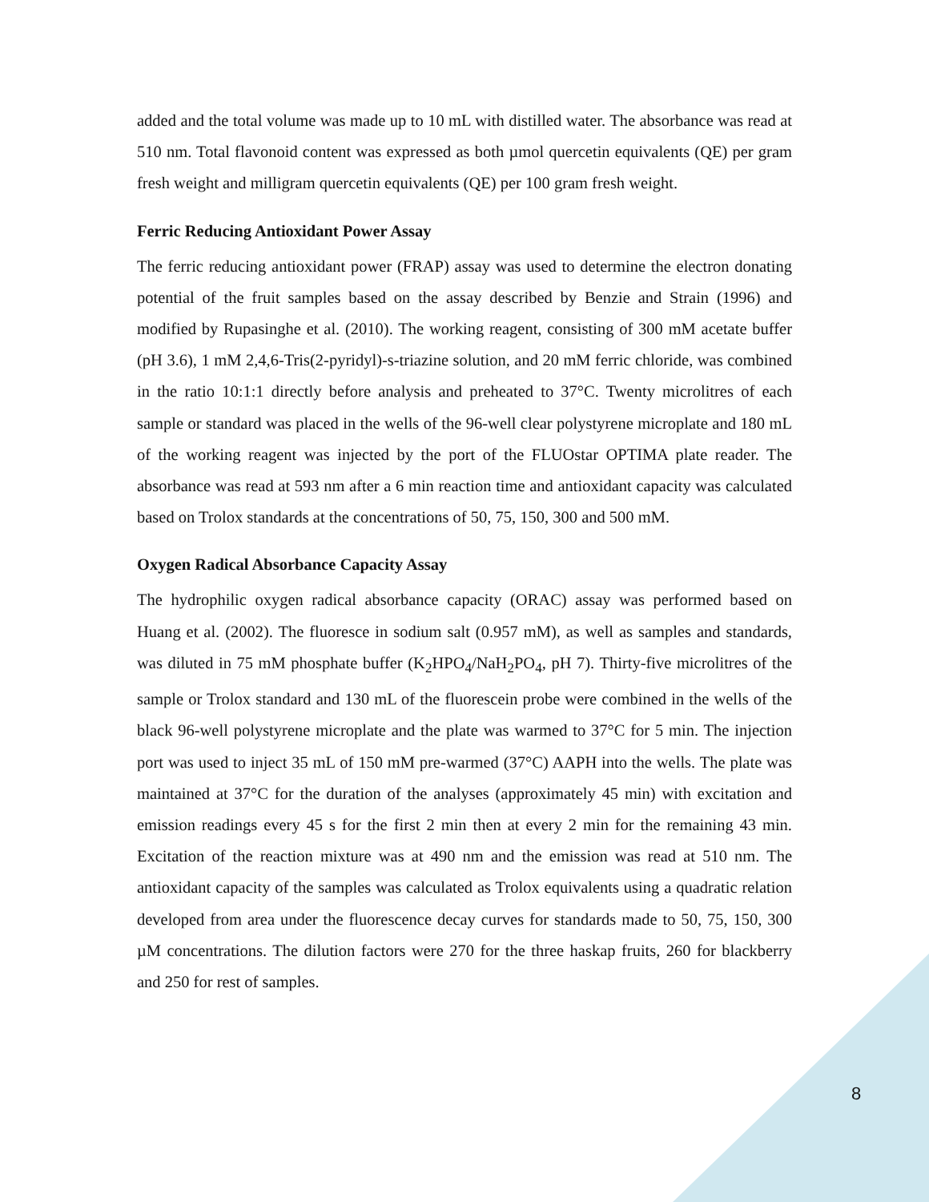added and the total volume was made up to 10 mL with distilled water. The absorbance was read at 510 nm. Total flavonoid content was expressed as both µmol quercetin equivalents (QE) per gram fresh weight and milligram quercetin equivalents (QE) per 100 gram fresh weight.
Ferric Reducing Antioxidant Power Assay
The ferric reducing antioxidant power (FRAP) assay was used to determine the electron donating potential of the fruit samples based on the assay described by Benzie and Strain (1996) and modified by Rupasinghe et al. (2010). The working reagent, consisting of 300 mM acetate buffer (pH 3.6), 1 mM 2,4,6-Tris(2-pyridyl)-s-triazine solution, and 20 mM ferric chloride, was combined in the ratio 10:1:1 directly before analysis and preheated to 37°C. Twenty microlitres of each sample or standard was placed in the wells of the 96-well clear polystyrene microplate and 180 mL of the working reagent was injected by the port of the FLUOstar OPTIMA plate reader. The absorbance was read at 593 nm after a 6 min reaction time and antioxidant capacity was calculated based on Trolox standards at the concentrations of 50, 75, 150, 300 and 500 mM.
Oxygen Radical Absorbance Capacity Assay
The hydrophilic oxygen radical absorbance capacity (ORAC) assay was performed based on Huang et al. (2002). The fluoresce in sodium salt (0.957 mM), as well as samples and standards, was diluted in 75 mM phosphate buffer (K<sub>2</sub>HPO<sub>4</sub>/NaH<sub>2</sub>PO<sub>4</sub>, pH 7). Thirty-five microlitres of the sample or Trolox standard and 130 mL of the fluorescein probe were combined in the wells of the black 96-well polystyrene microplate and the plate was warmed to 37°C for 5 min. The injection port was used to inject 35 mL of 150 mM pre-warmed (37°C) AAPH into the wells. The plate was maintained at 37°C for the duration of the analyses (approximately 45 min) with excitation and emission readings every 45 s for the first 2 min then at every 2 min for the remaining 43 min. Excitation of the reaction mixture was at 490 nm and the emission was read at 510 nm. The antioxidant capacity of the samples was calculated as Trolox equivalents using a quadratic relation developed from area under the fluorescence decay curves for standards made to 50, 75, 150, 300 µM concentrations. The dilution factors were 270 for the three haskap fruits, 260 for blackberry and 250 for rest of samples.
8